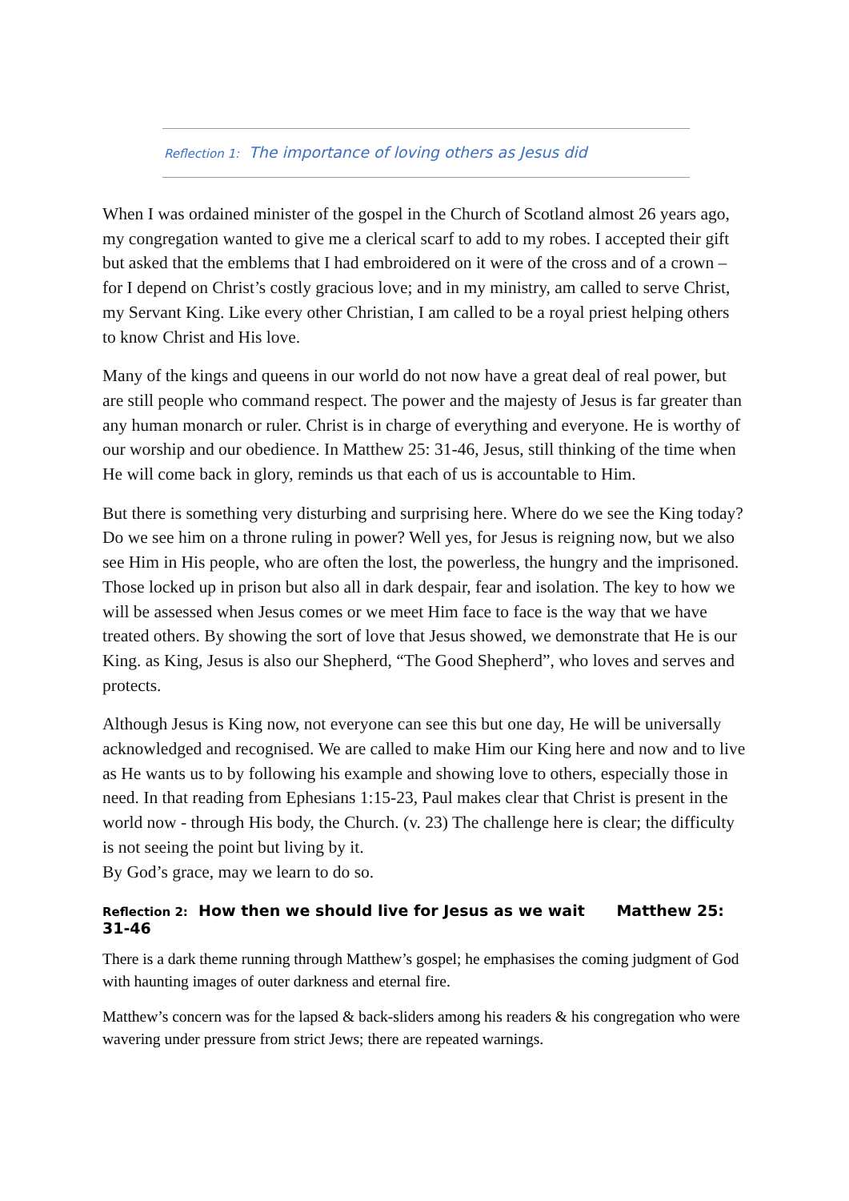Reflection 1: The importance of loving others as Jesus did
When I was ordained minister of the gospel in the Church of Scotland almost 26 years ago, my congregation wanted to give me a clerical scarf to add to my robes. I accepted their gift but asked that the emblems that I had embroidered on it were of the cross and of a crown –for I depend on Christ’s costly gracious love; and in my ministry, am called to serve Christ, my Servant King. Like every other Christian, I am called to be a royal priest helping others to know Christ and His love.
Many of the kings and queens in our world do not now have a great deal of real power, but are still people who command respect. The power and the majesty of Jesus is far greater than any human monarch or ruler. Christ is in charge of everything and everyone. He is worthy of our worship and our obedience. In Matthew 25: 31-46, Jesus, still thinking of the time when He will come back in glory, reminds us that each of us is accountable to Him.
But there is something very disturbing and surprising here. Where do we see the King today? Do we see him on a throne ruling in power? Well yes, for Jesus is reigning now, but we also see Him in His people, who are often the lost, the powerless, the hungry and the imprisoned. Those locked up in prison but also all in dark despair, fear and isolation. The key to how we will be assessed when Jesus comes or we meet Him face to face is the way that we have treated others. By showing the sort of love that Jesus showed, we demonstrate that He is our King. as King, Jesus is also our Shepherd, “The Good Shepherd”, who loves and serves and protects.
Although Jesus is King now, not everyone can see this but one day, He will be universally acknowledged and recognised. We are called to make Him our King here and now and to live as He wants us to by following his example and showing love to others, especially those in need. In that reading from Ephesians 1:15-23, Paul makes clear that Christ is present in the world now - through His body, the Church. (v. 23) The challenge here is clear; the difficulty is not seeing the point but living by it.
By God’s grace, may we learn to do so.
Reflection 2: How then we should live for Jesus as we wait Matthew 25: 31-46
There is a dark theme running through Matthew’s gospel; he emphasises the coming judgment of God with haunting images of outer darkness and eternal fire.
Matthew’s concern was for the lapsed & back-sliders among his readers & his congregation who were wavering under pressure from strict Jews; there are repeated warnings.